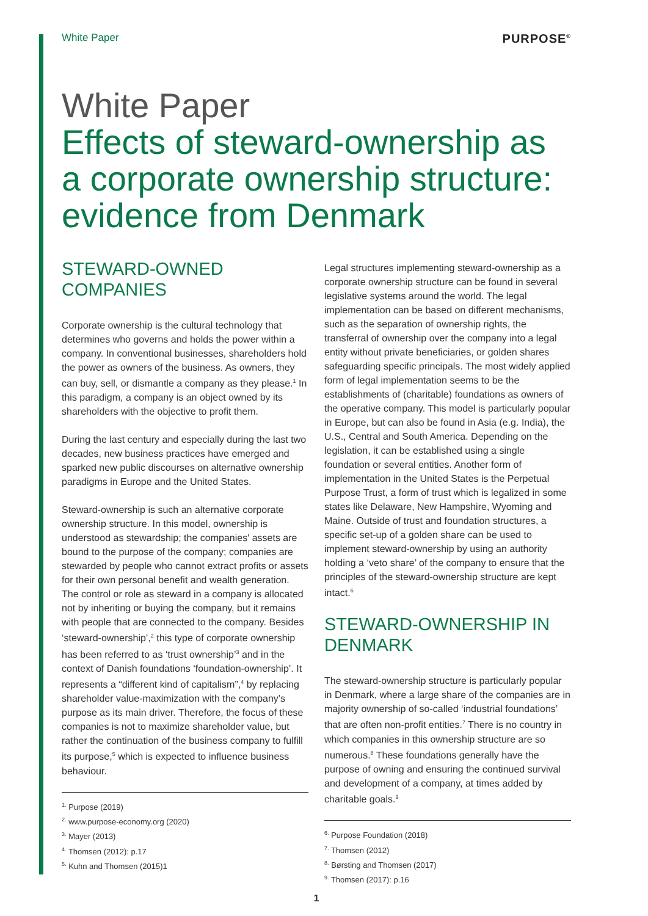White Paper PURPOSE<sup>®</sup>
White Paper
Effects of steward-ownership as a corporate ownership structure: evidence from Denmark
STEWARD-OWNED COMPANIES
Corporate ownership is the cultural technology that determines who governs and holds the power within a company. In conventional businesses, shareholders hold the power as owners of the business. As owners, they can buy, sell, or dismantle a company as they please.<sup>1</sup> In this paradigm, a company is an object owned by its shareholders with the objective to profit them.
During the last century and especially during the last two decades, new business practices have emerged and sparked new public discourses on alternative ownership paradigms in Europe and the United States.
Steward-ownership is such an alternative corporate ownership structure. In this model, ownership is understood as stewardship; the companies' assets are bound to the purpose of the company; companies are stewarded by people who cannot extract profits or assets for their own personal benefit and wealth generation. The control or role as steward in a company is allocated not by inheriting or buying the company, but it remains with people that are connected to the company. Besides ‘steward-ownership’,<sup>2</sup> this type of corporate ownership has been referred to as ‘trust ownership’<sup>3</sup> and in the context of Danish foundations ‘foundation-ownership’. It represents a “different kind of capitalism”,<sup>4</sup> by replacing shareholder value-maximization with the company’s purpose as its main driver. Therefore, the focus of these companies is not to maximize shareholder value, but rather the continuation of the business company to fulfill its purpose,<sup>5</sup> which is expected to influence business behaviour.
<sup>1.</sup> Purpose (2019)
<sup>2.</sup> www.purpose-economy.org (2020)
<sup>3.</sup> Mayer (2013)
<sup>4.</sup> Thomsen (2012): p.17
<sup>5.</sup> Kuhn and Thomsen (2015)1
Legal structures implementing steward-ownership as a corporate ownership structure can be found in several legislative systems around the world. The legal implementation can be based on different mechanisms, such as the separation of ownership rights, the transferral of ownership over the company into a legal entity without private beneficiaries, or golden shares safeguarding specific principals. The most widely applied form of legal implementation seems to be the establishments of (charitable) foundations as owners of the operative company. This model is particularly popular in Europe, but can also be found in Asia (e.g. India), the U.S., Central and South America. Depending on the legislation, it can be established using a single foundation or several entities. Another form of implementation in the United States is the Perpetual Purpose Trust, a form of trust which is legalized in some states like Delaware, New Hampshire, Wyoming and Maine. Outside of trust and foundation structures, a specific set-up of a golden share can be used to implement steward-ownership by using an authority holding a ‘veto share’ of the company to ensure that the principles of the steward-ownership structure are kept intact.<sup>6</sup>
STEWARD-OWNERSHIP IN DENMARK
The steward-ownership structure is particularly popular in Denmark, where a large share of the companies are in majority ownership of so-called ‘industrial foundations’ that are often non-profit entities.<sup>7</sup> There is no country in which companies in this ownership structure are so numerous.<sup>8</sup> These foundations generally have the purpose of owning and ensuring the continued survival and development of a company, at times added by charitable goals.<sup>9</sup>
<sup>6.</sup> Purpose Foundation (2018)
<sup>7.</sup> Thomsen (2012)
<sup>8.</sup> Børsting and Thomsen (2017)
<sup>9.</sup> Thomsen (2017): p.16
1